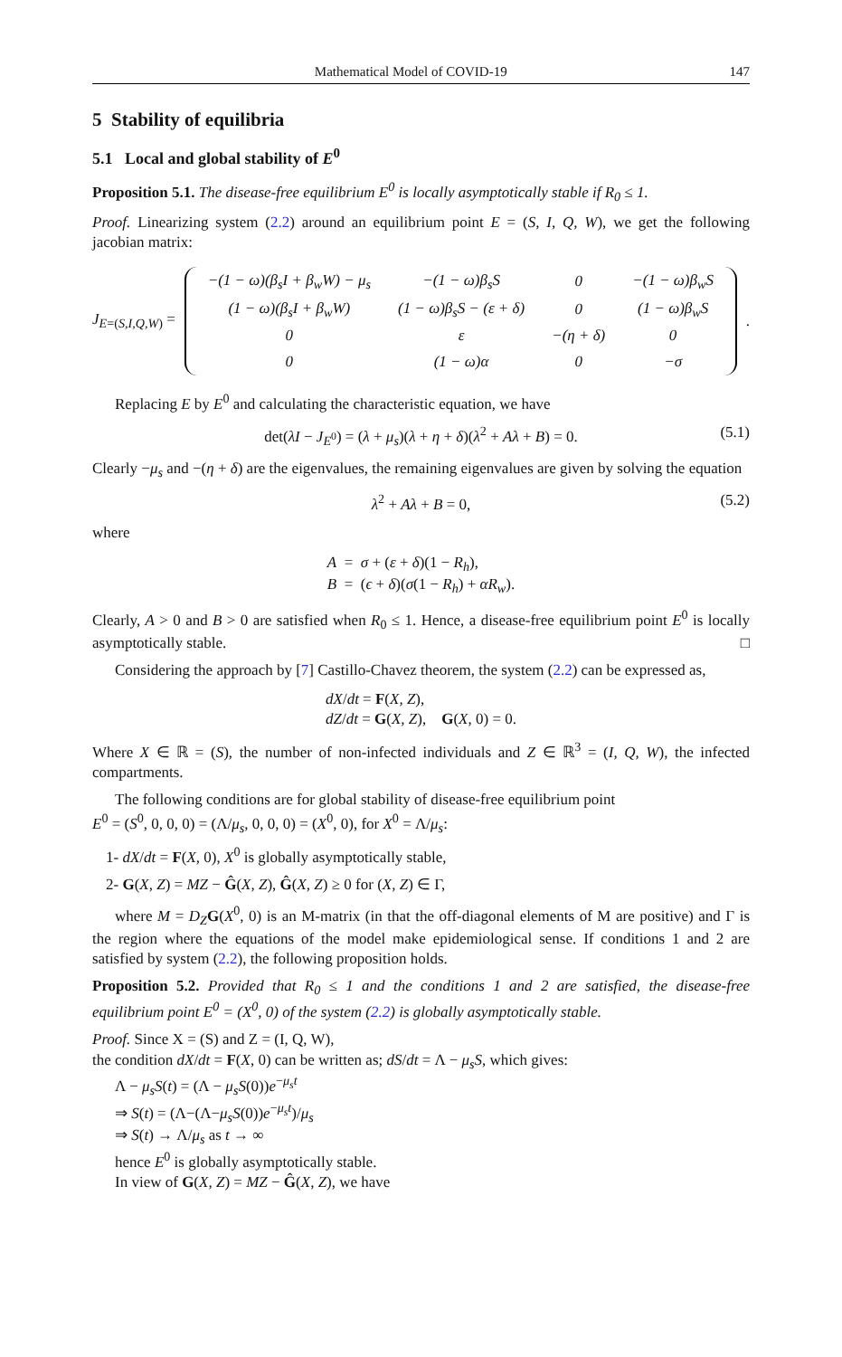Mathematical Model of COVID-19 147
5 Stability of equilibria
5.1 Local and global stability of E<sup>0</sup>
Proposition 5.1. The disease-free equilibrium E<sup>0</sup> is locally asymptotically stable if R<sub>0</sub> ≤ 1.
Proof. Linearizing system (2.2) around an equilibrium point E = (S, I, Q, W), we get the following jacobian matrix:
J<sub>E=(S,I,Q,W)</sub> =
| −(1 − ω)(β<sub>s</sub>I + β<sub>w</sub>W) − μ<sub>s</sub> | −(1 − ω)β<sub>s</sub>S | 0 | −(1 − ω)β<sub>w</sub>S |
| (1 − ω)(β<sub>s</sub>I + β<sub>w</sub>W) | (1 − ω)β<sub>s</sub>S − (ε + δ) | 0 | (1 − ω)β<sub>w</sub>S |
| 0 | ε | −(η + δ) | 0 |
| 0 | (1 − ω)α | 0 | −σ |
.
Replacing E by E<sup>0</sup> and calculating the characteristic equation, we have
det(λI − J<sub>E<sup>0</sup></sub>) = (λ + μ<sub>s</sub>)(λ + η + δ)(λ<sup>2</sup> + Aλ + B) = 0. (5.1)
Clearly −μ<sub>s</sub> and −(η + δ) are the eigenvalues, the remaining eigenvalues are given by solving the equation
λ<sup>2</sup> + Aλ + B = 0, (5.2)
where
A = σ + (ε + δ)(1 − R<sub>h</sub>),
B = (ϵ + δ)(σ(1 − R<sub>h</sub>) + αR<sub>w</sub>).
Clearly, A > 0 and B > 0 are satisfied when R<sub>0</sub> ≤ 1. Hence, a disease-free equilibrium point E<sup>0</sup> is locally asymptotically stable. □
Considering the approach by [7] Castillo-Chavez theorem, the system (2.2) can be expressed as,
dX/dt = F(X, Z),
dZ/dt = G(X, Z), G(X, 0) = 0.
Where X ∈ ℝ = (S), the number of non-infected individuals and Z ∈ ℝ<sup>3</sup> = (I, Q, W), the infected compartments.
The following conditions are for global stability of disease-free equilibrium point
E<sup>0</sup> = (S<sup>0</sup>, 0, 0, 0) = (Λ/μ<sub>s</sub>, 0, 0, 0) = (X<sup>0</sup>, 0), for X<sup>0</sup> = Λ/μ<sub>s</sub>:
1- dX/dt = F(X, 0), X<sup>0</sup> is globally asymptotically stable,
2- G(X, Z) = MZ − Ĝ(X, Z), Ĝ(X, Z) ≥ 0 for (X, Z) ∈ Γ,
where M = D<sub>Z</sub> G(X<sup>0</sup>, 0) is an M-matrix (in that the off-diagonal elements of M are positive) and Γ is the region where the equations of the model make epidemiological sense. If conditions 1 and 2 are satisfied by system (2.2), the following proposition holds.
Proposition 5.2. Provided that R<sub>0</sub> ≤ 1 and the conditions 1 and 2 are satisfied, the disease-free equilibrium point E<sup>0</sup> = (X<sup>0</sup>, 0) of the system (2.2) is globally asymptotically stable.
Proof. Since X = (S) and Z = (I, Q, W),
the condition dX/dt = F(X, 0) can be written as; dS/dt = Λ − μ<sub>s</sub>S, which gives:
Λ − μ<sub>s</sub>S(t) = (Λ − μ<sub>s</sub>S(0))e<sup>−μ<sub>s</sub>t</sup>
⇒ S(t) = (Λ−(Λ−μ<sub>s</sub>S(0))e<sup>−μ<sub>s</sub>t</sup>)/μ<sub>s</sub>
⇒ S(t) → Λ/μ<sub>s</sub> as t → ∞
hence E<sup>0</sup> is globally asymptotically stable.
In view of G(X, Z) = MZ − Ĝ(X, Z), we have